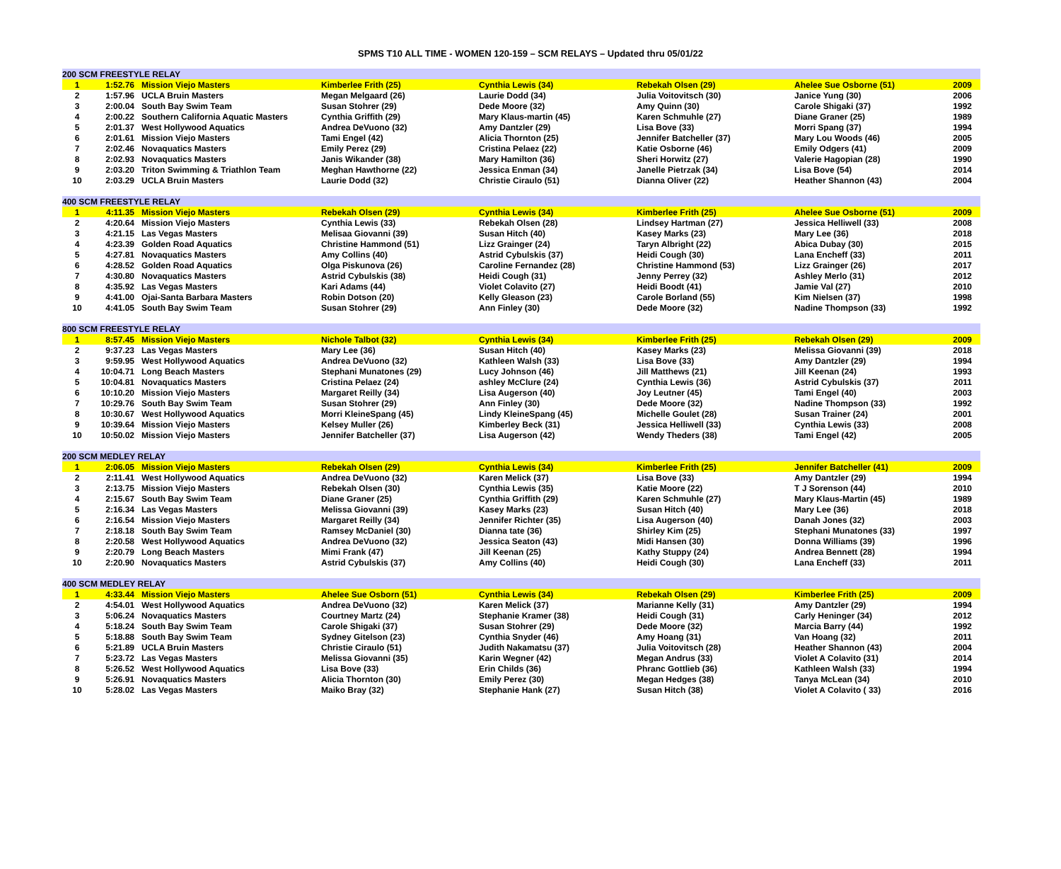SPMS T10 ALL TIME - WOMEN 120-159 – SCM RELAYS – Updated thru 05/01/22
| 200 SCM FREESTYLE RELAY | | | | | | | |
| 1 | 1:52.76 | Mission Viejo Masters | Kimberlee Frith (25) | Cynthia Lewis (34) | Rebekah Olsen (29) | Ahelee Sue Osborne (51) | 2009 |
| 2 | 1:57.96 | UCLA Bruin Masters | Megan Melgaard (26) | Laurie Dodd (34) | Julia Voitovitsch (30) | Janice Yung (30) | 2006 |
| 3 | 2:00.04 | South Bay Swim Team | Susan Stohrer (29) | Dede Moore (32) | Amy Quinn (30) | Carole Shigaki (37) | 1992 |
| 4 | 2:00.22 | Southern California Aquatic Masters | Cynthia Griffith (29) | Mary Klaus-martin (45) | Karen Schmuhle (27) | Diane Graner (25) | 1989 |
| 5 | 2:01.37 | West Hollywood Aquatics | Andrea DeVuono (32) | Amy Dantzler (29) | Lisa Bove (33) | Morri Spang (37) | 1994 |
| 6 | 2:01.61 | Mission Viejo Masters | Tami Engel (42) | Alicia Thornton (25) | Jennifer Batcheller (37) | Mary Lou Woods (46) | 2005 |
| 7 | 2:02.46 | Novaquatics Masters | Emily Perez (29) | Cristina Pelaez (22) | Katie Osborne (46) | Emily Odgers (41) | 2009 |
| 8 | 2:02.93 | Novaquatics Masters | Janis Wikander (38) | Mary Hamilton (36) | Sheri Horwitz (27) | Valerie Hagopian (28) | 1990 |
| 9 | 2:03.20 | Triton Swimming & Triathlon Team | Meghan Hawthorne (22) | Jessica Enman (34) | Janelle Pietrzak (34) | Lisa Bove (54) | 2014 |
| 10 | 2:03.29 | UCLA Bruin Masters | Laurie Dodd (32) | Christie Ciraulo (51) | Dianna Oliver (22) | Heather Shannon (43) | 2004 |
| 400 SCM FREESTYLE RELAY | | | | | | | |
| 1 | 4:11.35 | Mission Viejo Masters | Rebekah Olsen (29) | Cynthia Lewis (34) | Kimberlee Frith (25) | Ahelee Sue Osborne (51) | 2009 |
| 2 | 4:20.64 | Mission Viejo Masters | Cynthia Lewis (33) | Rebekah Olsen (28) | Lindsey Hartman (27) | Jessica Helliwell (33) | 2008 |
| 3 | 4:21.15 | Las Vegas Masters | Melisaa Giovanni (39) | Susan Hitch (40) | Kasey Marks (23) | Mary Lee (36) | 2018 |
| 4 | 4:23.39 | Golden Road Aquatics | Christine Hammond (51) | Lizz Grainger (24) | Taryn Albright (22) | Abica Dubay (30) | 2015 |
| 5 | 4:27.81 | Novaquatics Masters | Amy Collins (40) | Astrid Cybulskis (37) | Heidi Cough (30) | Lana Encheff (33) | 2011 |
| 6 | 4:28.52 | Golden Road Aquatics | Olga Piskunova (26) | Caroline Fernandez (28) | Christine Hammond (53) | Lizz Grainger (26) | 2017 |
| 7 | 4:30.80 | Novaquatics Masters | Astrid Cybulskis (38) | Heidi Cough (31) | Jenny Perrey (32) | Ashley Merlo (31) | 2012 |
| 8 | 4:35.92 | Las Vegas Masters | Kari Adams (44) | Violet Colavito (27) | Heidi Boodt (41) | Jamie Val (27) | 2010 |
| 9 | 4:41.00 | Ojai-Santa Barbara Masters | Robin Dotson (20) | Kelly Gleason (23) | Carole Borland (55) | Kim Nielsen (37) | 1998 |
| 10 | 4:41.05 | South Bay Swim Team | Susan Stohrer (29) | Ann Finley (30) | Dede Moore (32) | Nadine Thompson (33) | 1992 |
| 800 SCM FREESTYLE RELAY | | | | | | | |
| 1 | 8:57.45 | Mission Viejo Masters | Nichole Talbot (32) | Cynthia Lewis (34) | Kimberlee Frith (25) | Rebekah Olsen (29) | 2009 |
| 2 | 9:37.23 | Las Vegas Masters | Mary Lee (36) | Susan Hitch (40) | Kasey Marks (23) | Melissa Giovanni (39) | 2018 |
| 3 | 9:59.95 | West Hollywood Aquatics | Andrea DeVuono (32) | Kathleen Walsh (33) | Lisa Bove (33) | Amy Dantzler (29) | 1994 |
| 4 | 10:04.71 | Long Beach Masters | Stephani Munatones (29) | Lucy Johnson (46) | Jill Matthews (21) | Jill Keenan (24) | 1993 |
| 5 | 10:04.81 | Novaquatics Masters | Cristina Pelaez (24) | ashley McClure (24) | Cynthia Lewis (36) | Astrid Cybulskis (37) | 2011 |
| 6 | 10:10.20 | Mission Viejo Masters | Margaret Reilly (34) | Lisa Augerson (40) | Joy Leutner (45) | Tami Engel (40) | 2003 |
| 7 | 10:29.76 | South Bay Swim Team | Susan Stohrer (29) | Ann Finley (30) | Dede Moore (32) | Nadine Thompson (33) | 1992 |
| 8 | 10:30.67 | West Hollywood Aquatics | Morri KleineSpang (45) | Lindy KleineSpang (45) | Michelle Goulet (28) | Susan Trainer (24) | 2001 |
| 9 | 10:39.64 | Mission Viejo Masters | Kelsey Muller (26) | Kimberley Beck (31) | Jessica Helliwell (33) | Cynthia Lewis (33) | 2008 |
| 10 | 10:50.02 | Mission Viejo Masters | Jennifer Batcheller (37) | Lisa Augerson (42) | Wendy Theders (38) | Tami Engel (42) | 2005 |
| 200 SCM MEDLEY RELAY | | | | | | | |
| 1 | 2:06.05 | Mission Viejo Masters | Rebekah Olsen (29) | Cynthia Lewis (34) | Kimberlee Frith (25) | Jennifer Batcheller (41) | 2009 |
| 2 | 2:11.41 | West Hollywood Aquatics | Andrea DeVuono (32) | Karen Melick (37) | Lisa Bove (33) | Amy Dantzler (29) | 1994 |
| 3 | 2:13.75 | Mission Viejo Masters | Rebekah Olsen (30) | Cynthia Lewis (35) | Katie Moore (22) | T J Sorenson (44) | 2010 |
| 4 | 2:15.67 | South Bay Swim Team | Diane Graner (25) | Cynthia Griffith (29) | Karen Schmuhle (27) | Mary Klaus-Martin (45) | 1989 |
| 5 | 2:16.34 | Las Vegas Masters | Melissa Giovanni (39) | Kasey Marks (23) | Susan Hitch (40) | Mary Lee (36) | 2018 |
| 6 | 2:16.54 | Mission Viejo Masters | Margaret Reilly (34) | Jennifer Richter (35) | Lisa Augerson (40) | Danah Jones (32) | 2003 |
| 7 | 2:18.18 | South Bay Swim Team | Ramsey McDaniel (30) | Dianna tate (36) | Shirley Kim (25) | Stephani Munatones (33) | 1997 |
| 8 | 2:20.58 | West Hollywood Aquatics | Andrea DeVuono (32) | Jessica Seaton (43) | Midi Hansen (30) | Donna Williams (39) | 1996 |
| 9 | 2:20.79 | Long Beach Masters | Mimi Frank (47) | Jill Keenan (25) | Kathy Stuppy (24) | Andrea Bennett (28) | 1994 |
| 10 | 2:20.90 | Novaquatics Masters | Astrid Cybulskis (37) | Amy Collins (40) | Heidi Cough (30) | Lana Encheff (33) | 2011 |
| 400 SCM MEDLEY RELAY | | | | | | | |
| 1 | 4:33.44 | Mission Viejo Masters | Ahelee Sue Osborn (51) | Cynthia Lewis (34) | Rebekah Olsen (29) | Kimberlee Frith (25) | 2009 |
| 2 | 4:54.01 | West Hollywood Aquatics | Andrea DeVuono (32) | Karen Melick (37) | Marianne Kelly (31) | Amy Dantzler (29) | 1994 |
| 3 | 5:06.24 | Novaquatics Masters | Courtney Martz (24) | Stephanie Kramer (38) | Heidi Cough (31) | Carly Heninger (34) | 2012 |
| 4 | 5:18.24 | South Bay Swim Team | Carole Shigaki (37) | Susan Stohrer (29) | Dede Moore (32) | Marcia Barry (44) | 1992 |
| 5 | 5:18.88 | South Bay Swim Team | Sydney Gitelson (23) | Cynthia Snyder (46) | Amy Hoang (31) | Van Hoang (32) | 2011 |
| 6 | 5:21.89 | UCLA Bruin Masters | Christie Ciraulo (51) | Judith Nakamatsu (37) | Julia Voitovitsch (28) | Heather Shannon (43) | 2004 |
| 7 | 5:23.72 | Las Vegas Masters | Melissa Giovanni (35) | Karin Wegner (42) | Megan Andrus (33) | Violet A Colavito (31) | 2014 |
| 8 | 5:26.52 | West Hollywood Aquatics | Lisa Bove (33) | Erin Childs (36) | Phranc Gottlieb (36) | Kathleen Walsh (33) | 1994 |
| 9 | 5:26.91 | Novaquatics Masters | Alicia Thornton (30) | Emily Perez (30) | Megan Hedges (38) | Tanya McLean (34) | 2010 |
| 10 | 5:28.02 | Las Vegas Masters | Maiko Bray (32) | Stephanie Hank (27) | Susan Hitch (38) | Violet A Colavito ( 33) | 2016 |